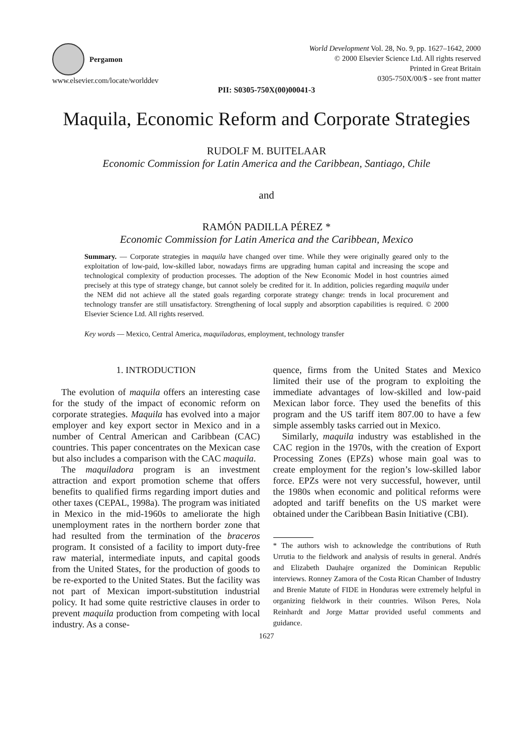Pergamon
www.elsevier.com/locate/worlddev
World Development Vol. 28, No. 9, pp. 1627–1642, 2000
© 2000 Elsevier Science Ltd. All rights reserved
Printed in Great Britain
0305-750X/00/$ - see front matter
PII: S0305-750X(00)00041-3
Maquila, Economic Reform and Corporate Strategies
RUDOLF M. BUITELAAR
Economic Commission for Latin America and the Caribbean, Santiago, Chile
and
RAMÓN PADILLA PÉREZ *
Economic Commission for Latin America and the Caribbean, Mexico
Summary. — Corporate strategies in maquila have changed over time. While they were originally geared only to the exploitation of low-paid, low-skilled labor, nowadays firms are upgrading human capital and increasing the scope and technological complexity of production processes. The adoption of the New Economic Model in host countries aimed precisely at this type of strategy change, but cannot solely be credited for it. In addition, policies regarding maquila under the NEM did not achieve all the stated goals regarding corporate strategy change: trends in local procurement and technology transfer are still unsatisfactory. Strengthening of local supply and absorption capabilities is required. © 2000 Elsevier Science Ltd. All rights reserved.
Key words — Mexico, Central America, maquiladoras, employment, technology transfer
1. INTRODUCTION
The evolution of maquila offers an interesting case for the study of the impact of economic reform on corporate strategies. Maquila has evolved into a major employer and key export sector in Mexico and in a number of Central American and Caribbean (CAC) countries. This paper concentrates on the Mexican case but also includes a comparison with the CAC maquila.
The maquiladora program is an investment attraction and export promotion scheme that offers benefits to qualified firms regarding import duties and other taxes (CEPAL, 1998a). The program was initiated in Mexico in the mid-1960s to ameliorate the high unemployment rates in the northern border zone that had resulted from the termination of the braceros program. It consisted of a facility to import duty-free raw material, intermediate inputs, and capital goods from the United States, for the production of goods to be re-exported to the United States. But the facility was not part of Mexican import-substitution industrial policy. It had some quite restrictive clauses in order to prevent maquila production from competing with local industry. As a conse-
quence, firms from the United States and Mexico limited their use of the program to exploiting the immediate advantages of low-skilled and low-paid Mexican labor force. They used the benefits of this program and the US tariff item 807.00 to have a few simple assembly tasks carried out in Mexico.
Similarly, maquila industry was established in the CAC region in the 1970s, with the creation of Export Processing Zones (EPZs) whose main goal was to create employment for the region’s low-skilled labor force. EPZs were not very successful, however, until the 1980s when economic and political reforms were adopted and tariff benefits on the US market were obtained under the Caribbean Basin Initiative (CBI).
* The authors wish to acknowledge the contributions of Ruth Urrutia to the fieldwork and analysis of results in general. Andrés and Elizabeth Dauhajre organized the Dominican Republic interviews. Ronney Zamora of the Costa Rican Chamber of Industry and Brenie Matute of FIDE in Honduras were extremely helpful in organizing fieldwork in their countries. Wilson Peres, Nola Reinhardt and Jorge Mattar provided useful comments and guidance.
1627